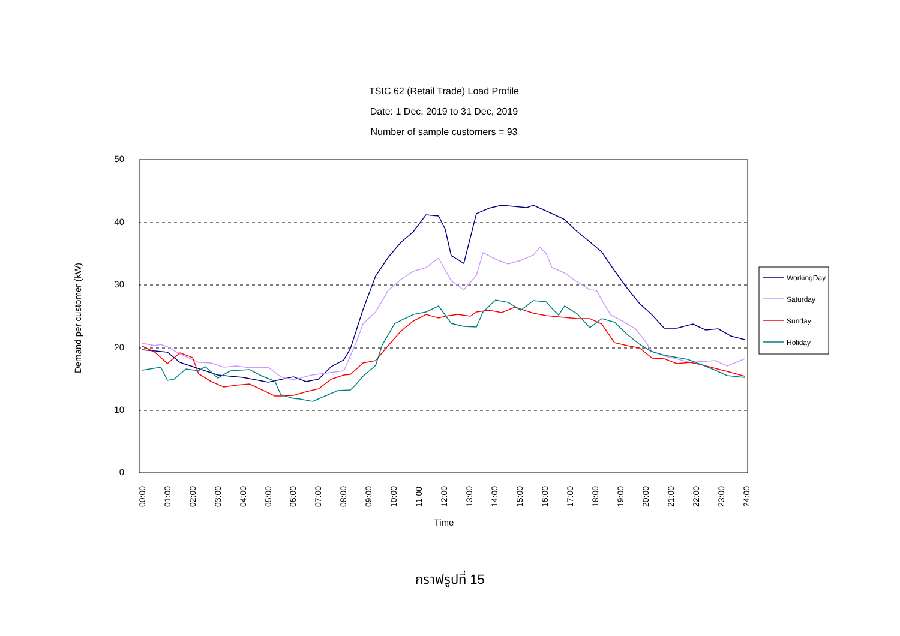TSIC 62 (Retail Trade) Load Profile
Date: 1 Dec, 2019 to 31 Dec, 2019
Number of sample customers = 93
50
40
30
20
10
0
00:00
01:00
02:00
03:00
04:00
05:00
06:00
07:00
08:00
09:00
10:00
11:00
12:00
13:00
14:00
15:00
16:00
17:00
18:00
19:00
20:00
21:00
22:00
23:00
24:00
Time
Demand per customer (kW)
WorkingDay
Saturday
Sunday
Holiday
กราฟรูปที่ 15